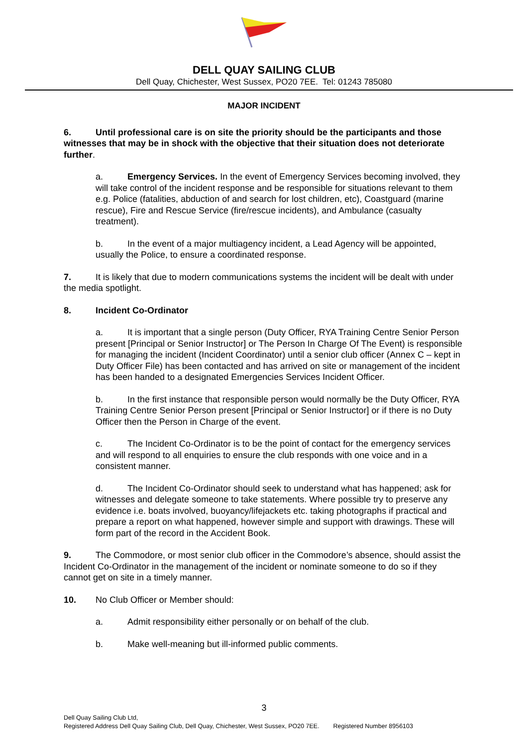DELL QUAY SAILING CLUB
Dell Quay, Chichester, West Sussex, PO20 7EE. Tel: 01243 785080
MAJOR INCIDENT
6. Until professional care is on site the priority should be the participants and those witnesses that may be in shock with the objective that their situation does not deteriorate further.
a. Emergency Services. In the event of Emergency Services becoming involved, they will take control of the incident response and be responsible for situations relevant to them e.g. Police (fatalities, abduction of and search for lost children, etc), Coastguard (marine rescue), Fire and Rescue Service (fire/rescue incidents), and Ambulance (casualty treatment).
b. In the event of a major multiagency incident, a Lead Agency will be appointed, usually the Police, to ensure a coordinated response.
7. It is likely that due to modern communications systems the incident will be dealt with under the media spotlight.
8. Incident Co-Ordinator
a. It is important that a single person (Duty Officer, RYA Training Centre Senior Person present [Principal or Senior Instructor] or The Person In Charge Of The Event) is responsible for managing the incident (Incident Coordinator) until a senior club officer (Annex C – kept in Duty Officer File) has been contacted and has arrived on site or management of the incident has been handed to a designated Emergencies Services Incident Officer.
b. In the first instance that responsible person would normally be the Duty Officer, RYA Training Centre Senior Person present [Principal or Senior Instructor] or if there is no Duty Officer then the Person in Charge of the event.
c. The Incident Co-Ordinator is to be the point of contact for the emergency services and will respond to all enquiries to ensure the club responds with one voice and in a consistent manner.
d. The Incident Co-Ordinator should seek to understand what has happened; ask for witnesses and delegate someone to take statements. Where possible try to preserve any evidence i.e. boats involved, buoyancy/lifejackets etc. taking photographs if practical and prepare a report on what happened, however simple and support with drawings. These will form part of the record in the Accident Book.
9. The Commodore, or most senior club officer in the Commodore’s absence, should assist the Incident Co-Ordinator in the management of the incident or nominate someone to do so if they cannot get on site in a timely manner.
10. No Club Officer or Member should:
a. Admit responsibility either personally or on behalf of the club.
b. Make well-meaning but ill-informed public comments.
3
Dell Quay Sailing Club Ltd,
Registered Address Dell Quay Sailing Club, Dell Quay, Chichester, West Sussex, PO20 7EE. Registered Number 8956103